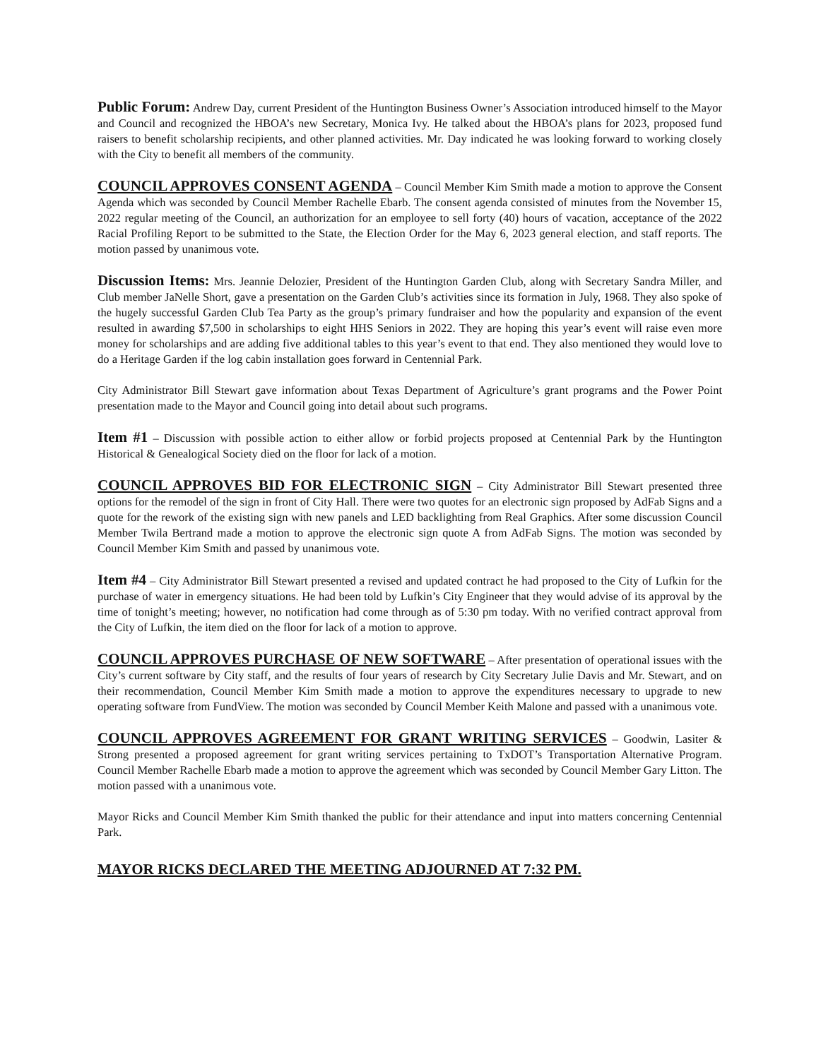Public Forum: Andrew Day, current President of the Huntington Business Owner’s Association introduced himself to the Mayor and Council and recognized the HBOA’s new Secretary, Monica Ivy. He talked about the HBOA’s plans for 2023, proposed fund raisers to benefit scholarship recipients, and other planned activities. Mr. Day indicated he was looking forward to working closely with the City to benefit all members of the community.
COUNCIL APPROVES CONSENT AGENDA – Council Member Kim Smith made a motion to approve the Consent Agenda which was seconded by Council Member Rachelle Ebarb. The consent agenda consisted of minutes from the November 15, 2022 regular meeting of the Council, an authorization for an employee to sell forty (40) hours of vacation, acceptance of the 2022 Racial Profiling Report to be submitted to the State, the Election Order for the May 6, 2023 general election, and staff reports. The motion passed by unanimous vote.
Discussion Items: Mrs. Jeannie Delozier, President of the Huntington Garden Club, along with Secretary Sandra Miller, and Club member JaNelle Short, gave a presentation on the Garden Club’s activities since its formation in July, 1968. They also spoke of the hugely successful Garden Club Tea Party as the group’s primary fundraiser and how the popularity and expansion of the event resulted in awarding $7,500 in scholarships to eight HHS Seniors in 2022. They are hoping this year’s event will raise even more money for scholarships and are adding five additional tables to this year’s event to that end. They also mentioned they would love to do a Heritage Garden if the log cabin installation goes forward in Centennial Park.
City Administrator Bill Stewart gave information about Texas Department of Agriculture’s grant programs and the Power Point presentation made to the Mayor and Council going into detail about such programs.
Item #1 – Discussion with possible action to either allow or forbid projects proposed at Centennial Park by the Huntington Historical & Genealogical Society died on the floor for lack of a motion.
COUNCIL APPROVES BID FOR ELECTRONIC SIGN – City Administrator Bill Stewart presented three options for the remodel of the sign in front of City Hall. There were two quotes for an electronic sign proposed by AdFab Signs and a quote for the rework of the existing sign with new panels and LED backlighting from Real Graphics. After some discussion Council Member Twila Bertrand made a motion to approve the electronic sign quote A from AdFab Signs. The motion was seconded by Council Member Kim Smith and passed by unanimous vote.
Item #4 – City Administrator Bill Stewart presented a revised and updated contract he had proposed to the City of Lufkin for the purchase of water in emergency situations. He had been told by Lufkin’s City Engineer that they would advise of its approval by the time of tonight’s meeting; however, no notification had come through as of 5:30 pm today. With no verified contract approval from the City of Lufkin, the item died on the floor for lack of a motion to approve.
COUNCIL APPROVES PURCHASE OF NEW SOFTWARE – After presentation of operational issues with the City’s current software by City staff, and the results of four years of research by City Secretary Julie Davis and Mr. Stewart, and on their recommendation, Council Member Kim Smith made a motion to approve the expenditures necessary to upgrade to new operating software from FundView. The motion was seconded by Council Member Keith Malone and passed with a unanimous vote.
COUNCIL APPROVES AGREEMENT FOR GRANT WRITING SERVICES – Goodwin, Lasiter & Strong presented a proposed agreement for grant writing services pertaining to TxDOT’s Transportation Alternative Program. Council Member Rachelle Ebarb made a motion to approve the agreement which was seconded by Council Member Gary Litton. The motion passed with a unanimous vote.
Mayor Ricks and Council Member Kim Smith thanked the public for their attendance and input into matters concerning Centennial Park.
MAYOR RICKS DECLARED THE MEETING ADJOURNED AT 7:32 PM.